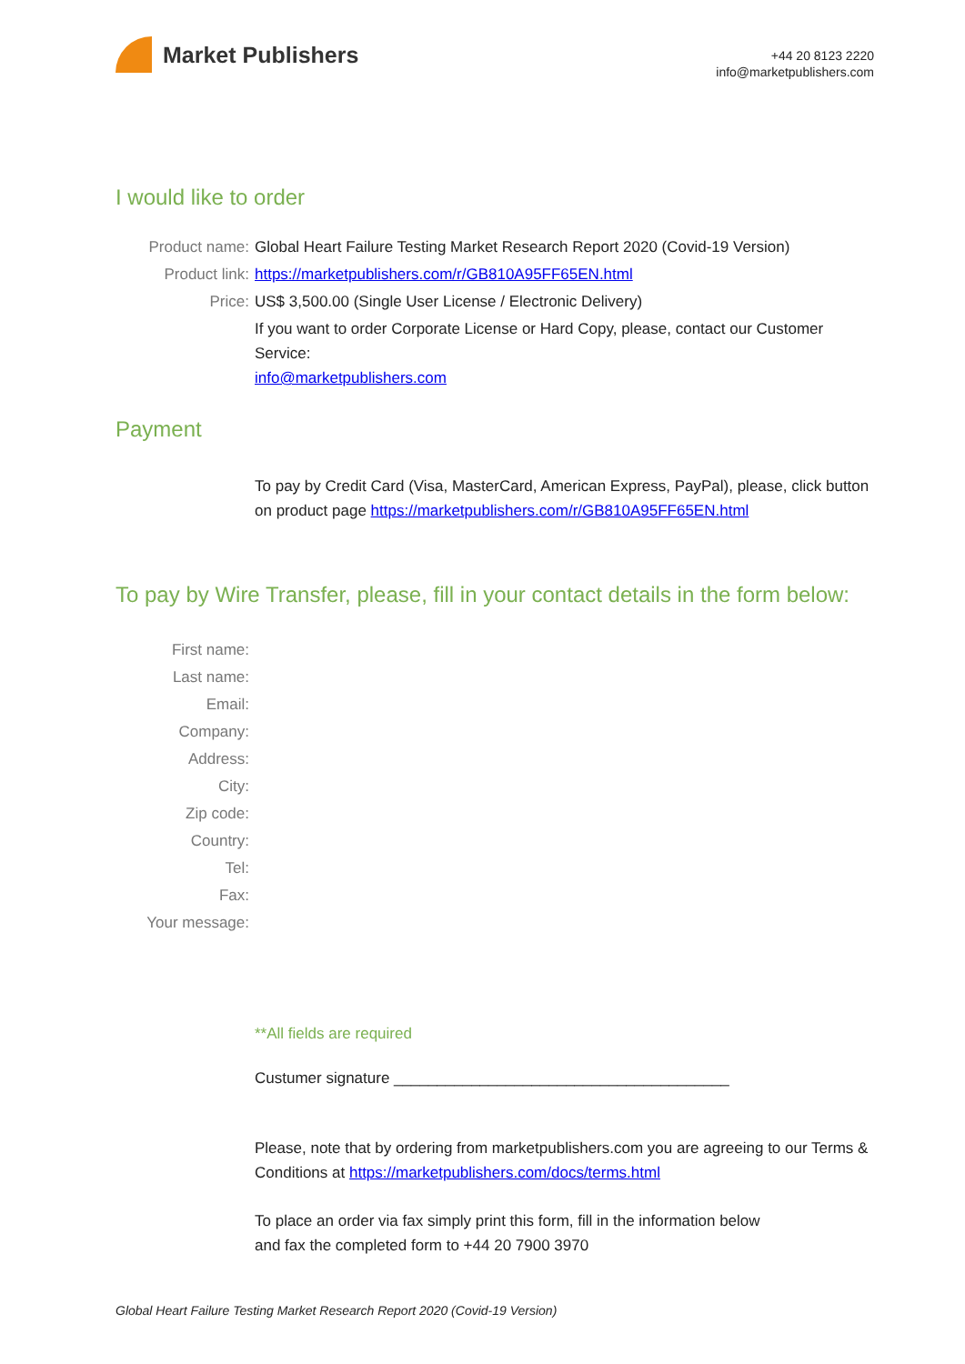Market Publishers
+44 20 8123 2220
info@marketpublishers.com
I would like to order
Product name: Global Heart Failure Testing Market Research Report 2020 (Covid-19 Version)
Product link: https://marketpublishers.com/r/GB810A95FF65EN.html
Price: US$ 3,500.00 (Single User License / Electronic Delivery)
If you want to order Corporate License or Hard Copy, please, contact our Customer Service:
info@marketpublishers.com
Payment
To pay by Credit Card (Visa, MasterCard, American Express, PayPal), please, click button on product page https://marketpublishers.com/r/GB810A95FF65EN.html
To pay by Wire Transfer, please, fill in your contact details in the form below:
First name:
Last name:
Email:
Company:
Address:
City:
Zip code:
Country:
Tel:
Fax:
Your message:
**All fields are required
Custumer signature _______________________________________
Please, note that by ordering from marketpublishers.com you are agreeing to our Terms & Conditions at https://marketpublishers.com/docs/terms.html
To place an order via fax simply print this form, fill in the information below
and fax the completed form to +44 20 7900 3970
Global Heart Failure Testing Market Research Report 2020 (Covid-19 Version)